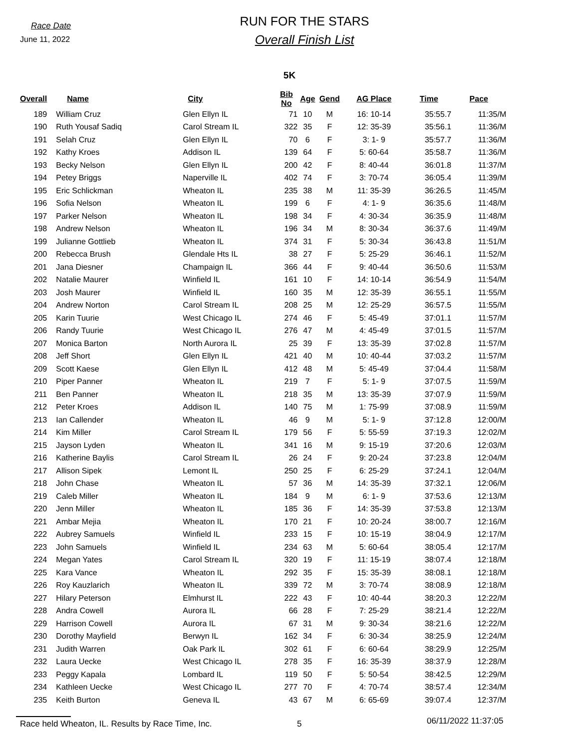Race Date
June 11, 2022
RUN FOR THE STARS
Overall Finish List
5K
| Overall | | Name | City | Bib No | Age | Gend | AG Place | Time | Pace |
| --- | --- | --- | --- | --- | --- | --- | --- | --- | --- |
| 189 | | William Cruz | Glen Ellyn IL | 71 | 10 | M | 16: 10-14 | 35:55.7 | 11:35/M |
| 190 | | Ruth Yousaf Sadiq | Carol Stream IL | 322 | 35 | F | 12: 35-39 | 35:56.1 | 11:36/M |
| 191 | | Selah Cruz | Glen Ellyn IL | 70 | 6 | F | 3: 1- 9 | 35:57.7 | 11:36/M |
| 192 | | Kathy Kroes | Addison IL | 139 | 64 | F | 5: 60-64 | 35:58.7 | 11:36/M |
| 193 | | Becky Nelson | Glen Ellyn IL | 200 | 42 | F | 8: 40-44 | 36:01.8 | 11:37/M |
| 194 | | Petey Briggs | Naperville IL | 402 | 74 | F | 3: 70-74 | 36:05.4 | 11:39/M |
| 195 | | Eric Schlickman | Wheaton IL | 235 | 38 | M | 11: 35-39 | 36:26.5 | 11:45/M |
| 196 | | Sofia Nelson | Wheaton IL | 199 | 6 | F | 4: 1- 9 | 36:35.6 | 11:48/M |
| 197 | | Parker Nelson | Wheaton IL | 198 | 34 | F | 4: 30-34 | 36:35.9 | 11:48/M |
| 198 | | Andrew Nelson | Wheaton IL | 196 | 34 | M | 8: 30-34 | 36:37.6 | 11:49/M |
| 199 | | Julianne Gottlieb | Wheaton IL | 374 | 31 | F | 5: 30-34 | 36:43.8 | 11:51/M |
| 200 | | Rebecca Brush | Glendale Hts IL | 38 | 27 | F | 5: 25-29 | 36:46.1 | 11:52/M |
| 201 | | Jana Diesner | Champaign IL | 366 | 44 | F | 9: 40-44 | 36:50.6 | 11:53/M |
| 202 | | Natalie Maurer | Winfield IL | 161 | 10 | F | 14: 10-14 | 36:54.9 | 11:54/M |
| 203 | | Josh Maurer | Winfield IL | 160 | 35 | M | 12: 35-39 | 36:55.1 | 11:55/M |
| 204 | | Andrew Norton | Carol Stream IL | 208 | 25 | M | 12: 25-29 | 36:57.5 | 11:55/M |
| 205 | | Karin Tuurie | West Chicago IL | 274 | 46 | F | 5: 45-49 | 37:01.1 | 11:57/M |
| 206 | | Randy Tuurie | West Chicago IL | 276 | 47 | M | 4: 45-49 | 37:01.5 | 11:57/M |
| 207 | | Monica Barton | North Aurora IL | 25 | 39 | F | 13: 35-39 | 37:02.8 | 11:57/M |
| 208 | | Jeff Short | Glen Ellyn IL | 421 | 40 | M | 10: 40-44 | 37:03.2 | 11:57/M |
| 209 | | Scott Kaese | Glen Ellyn IL | 412 | 48 | M | 5: 45-49 | 37:04.4 | 11:58/M |
| 210 | | Piper Panner | Wheaton IL | 219 | 7 | F | 5: 1- 9 | 37:07.5 | 11:59/M |
| 211 | | Ben Panner | Wheaton IL | 218 | 35 | M | 13: 35-39 | 37:07.9 | 11:59/M |
| 212 | | Peter Kroes | Addison IL | 140 | 75 | M | 1: 75-99 | 37:08.9 | 11:59/M |
| 213 | | Ian Callender | Wheaton IL | 46 | 9 | M | 5: 1- 9 | 37:12.8 | 12:00/M |
| 214 | | Kim Miller | Carol Stream IL | 179 | 56 | F | 5: 55-59 | 37:19.3 | 12:02/M |
| 215 | | Jayson Lyden | Wheaton IL | 341 | 16 | M | 9: 15-19 | 37:20.6 | 12:03/M |
| 216 | | Katherine Baylis | Carol Stream IL | 26 | 24 | F | 9: 20-24 | 37:23.8 | 12:04/M |
| 217 | | Allison Sipek | Lemont IL | 250 | 25 | F | 6: 25-29 | 37:24.1 | 12:04/M |
| 218 | | John Chase | Wheaton IL | 57 | 36 | M | 14: 35-39 | 37:32.1 | 12:06/M |
| 219 | | Caleb Miller | Wheaton IL | 184 | 9 | M | 6: 1- 9 | 37:53.6 | 12:13/M |
| 220 | | Jenn Miller | Wheaton IL | 185 | 36 | F | 14: 35-39 | 37:53.8 | 12:13/M |
| 221 | | Ambar Mejia | Wheaton IL | 170 | 21 | F | 10: 20-24 | 38:00.7 | 12:16/M |
| 222 | | Aubrey Samuels | Winfield IL | 233 | 15 | F | 10: 15-19 | 38:04.9 | 12:17/M |
| 223 | | John Samuels | Winfield IL | 234 | 63 | M | 5: 60-64 | 38:05.4 | 12:17/M |
| 224 | | Megan Yates | Carol Stream IL | 320 | 19 | F | 11: 15-19 | 38:07.4 | 12:18/M |
| 225 | | Kara Vance | Wheaton IL | 292 | 35 | F | 15: 35-39 | 38:08.1 | 12:18/M |
| 226 | | Roy Kauzlarich | Wheaton IL | 339 | 72 | M | 3: 70-74 | 38:08.9 | 12:18/M |
| 227 | | Hilary Peterson | Elmhurst IL | 222 | 43 | F | 10: 40-44 | 38:20.3 | 12:22/M |
| 228 | | Andra Cowell | Aurora IL | 66 | 28 | F | 7: 25-29 | 38:21.4 | 12:22/M |
| 229 | | Harrison Cowell | Aurora IL | 67 | 31 | M | 9: 30-34 | 38:21.6 | 12:22/M |
| 230 | | Dorothy Mayfield | Berwyn IL | 162 | 34 | F | 6: 30-34 | 38:25.9 | 12:24/M |
| 231 | | Judith Warren | Oak Park IL | 302 | 61 | F | 6: 60-64 | 38:29.9 | 12:25/M |
| 232 | | Laura Uecke | West Chicago IL | 278 | 35 | F | 16: 35-39 | 38:37.9 | 12:28/M |
| 233 | | Peggy Kapala | Lombard IL | 119 | 50 | F | 5: 50-54 | 38:42.5 | 12:29/M |
| 234 | | Kathleen Uecke | West Chicago IL | 277 | 70 | F | 4: 70-74 | 38:57.4 | 12:34/M |
| 235 | | Keith Burton | Geneva IL | 43 | 67 | M | 6: 65-69 | 39:07.4 | 12:37/M |
Race held Wheaton, IL. Results by Race Time, Inc. 5 06/11/2022 11:37:05